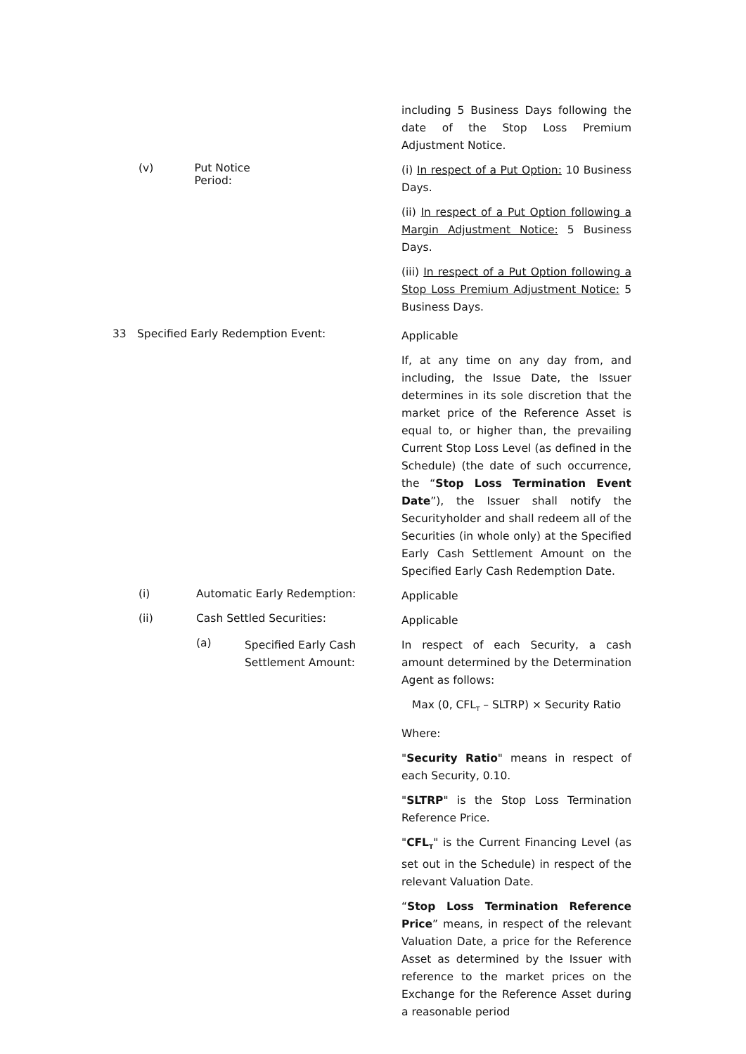including 5 Business Days following the date of the Stop Loss Premium Adjustment Notice.
(v) Put Notice Period:
(i) In respect of a Put Option: 10 Business Days.
(ii) In respect of a Put Option following a Margin Adjustment Notice: 5 Business Days.
(iii) In respect of a Put Option following a Stop Loss Premium Adjustment Notice: 5 Business Days.
33 Specified Early Redemption Event:
Applicable
If, at any time on any day from, and including, the Issue Date, the Issuer determines in its sole discretion that the market price of the Reference Asset is equal to, or higher than, the prevailing Current Stop Loss Level (as defined in the Schedule) (the date of such occurrence, the “Stop Loss Termination Event Date”), the Issuer shall notify the Securityholder and shall redeem all of the Securities (in whole only) at the Specified Early Cash Settlement Amount on the Specified Early Cash Redemption Date.
(i) Automatic Early Redemption:
Applicable
(ii) Cash Settled Securities:
Applicable
(a)
Specified Early Cash Settlement Amount:
In respect of each Security, a cash amount determined by the Determination Agent as follows:
Max (0, CFL<sub>T</sub> – SLTRP) × Security Ratio
Where:
"Security Ratio" means in respect of each Security, 0.10.
"SLTRP" is the Stop Loss Termination Reference Price.
"CFL<sub>T</sub>" is the Current Financing Level (as set out in the Schedule) in respect of the relevant Valuation Date.
“Stop Loss Termination Reference Price” means, in respect of the relevant Valuation Date, a price for the Reference Asset as determined by the Issuer with reference to the market prices on the Exchange for the Reference Asset during a reasonable period